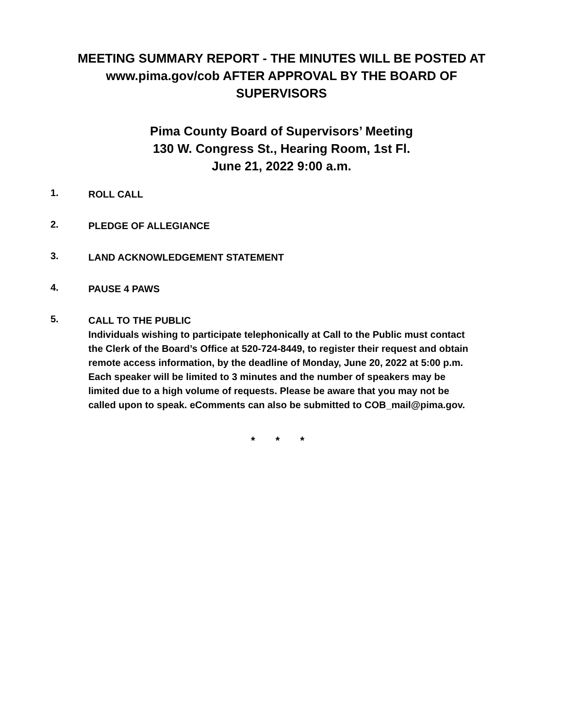MEETING SUMMARY REPORT - THE MINUTES WILL BE POSTED AT www.pima.gov/cob AFTER APPROVAL BY THE BOARD OF SUPERVISORS
Pima County Board of Supervisors’ Meeting
130 W. Congress St., Hearing Room, 1st Fl.
June 21, 2022 9:00 a.m.
1.
ROLL CALL
2.
PLEDGE OF ALLEGIANCE
3.
LAND ACKNOWLEDGEMENT STATEMENT
4.
PAUSE 4 PAWS
5.
CALL TO THE PUBLIC
Individuals wishing to participate telephonically at Call to the Public must contact the Clerk of the Board’s Office at 520-724-8449, to register their request and obtain remote access information, by the deadline of Monday, June 20, 2022 at 5:00 p.m. Each speaker will be limited to 3 minutes and the number of speakers may be limited due to a high volume of requests. Please be aware that you may not be called upon to speak. eComments can also be submitted to COB_mail@pima.gov.
* * *